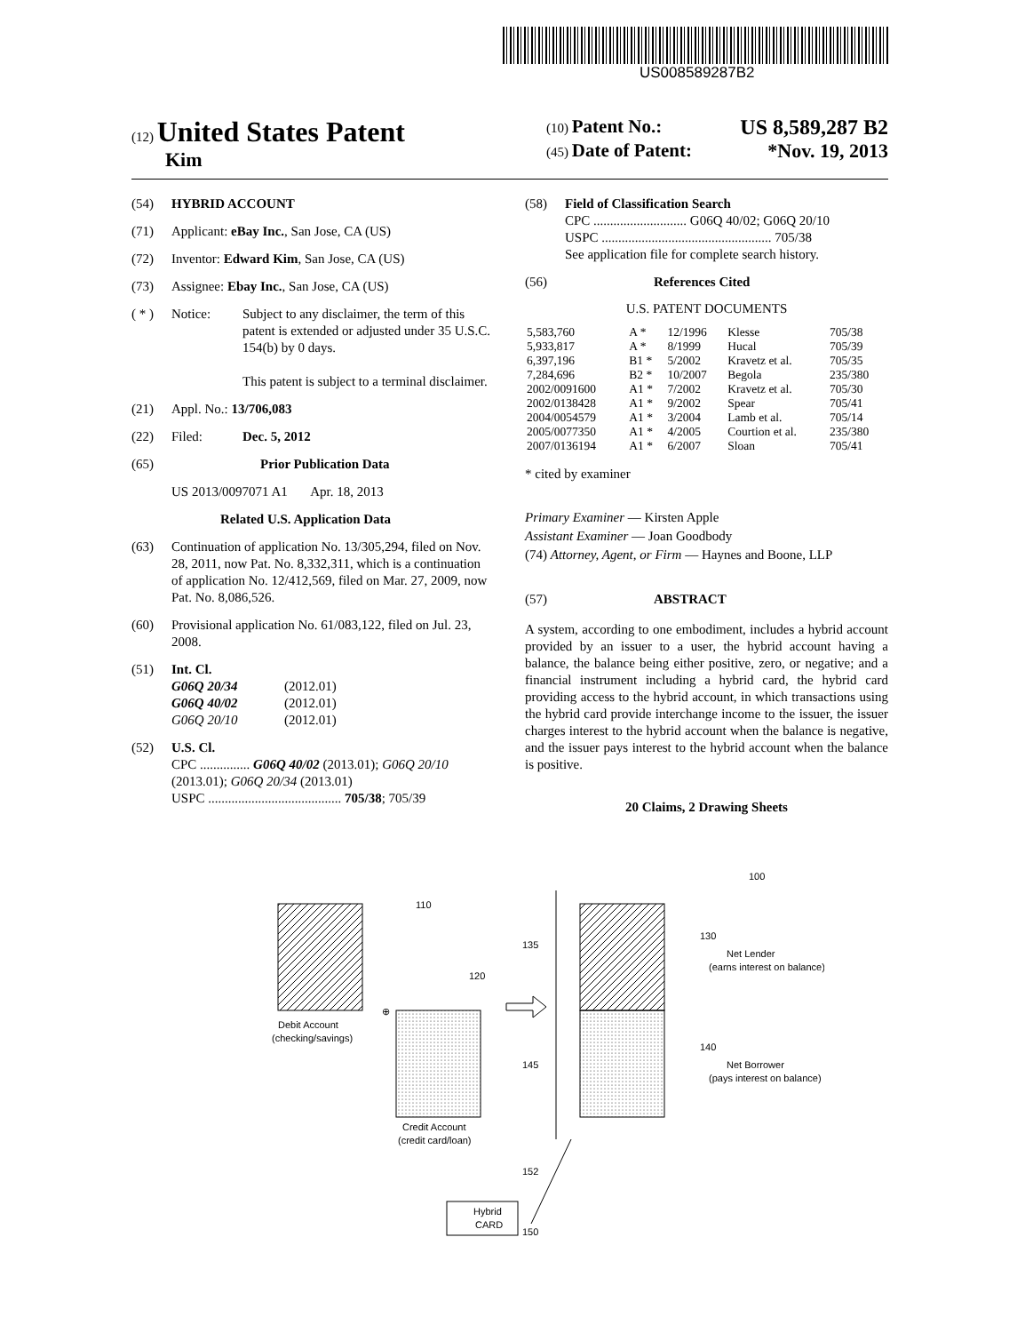US008589287B2
(12) United States Patent
Kim
(10) Patent No.: US 8,589,287 B2
(45) Date of Patent: *Nov. 19, 2013
(54) HYBRID ACCOUNT
(71) Applicant: eBay Inc., San Jose, CA (US)
(72) Inventor: Edward Kim, San Jose, CA (US)
(73) Assignee: Ebay Inc., San Jose, CA (US)
( * ) Notice: Subject to any disclaimer, the term of this patent is extended or adjusted under 35 U.S.C. 154(b) by 0 days.
This patent is subject to a terminal disclaimer.
(21) Appl. No.: 13/706,083
(22) Filed: Dec. 5, 2012
(65) Prior Publication Data
US 2013/0097071 A1 Apr. 18, 2013
Related U.S. Application Data
(63) Continuation of application No. 13/305,294, filed on Nov. 28, 2011, now Pat. No. 8,332,311, which is a continuation of application No. 12/412,569, filed on Mar. 27, 2009, now Pat. No. 8,086,526.
(60) Provisional application No. 61/083,122, filed on Jul. 23, 2008.
(51) Int. Cl.
G06Q 20/34 (2012.01)
G06Q 40/02 (2012.01)
G06Q 20/10 (2012.01)
(52) U.S. Cl.
CPC ............... G06Q 40/02 (2013.01); G06Q 20/10 (2013.01); G06Q 20/34 (2013.01)
USPC ........................................ 705/38; 705/39
(58) Field of Classification Search
CPC ............................ G06Q 40/02; G06Q 20/10
USPC ................................................... 705/38
See application file for complete search history.
(56) References Cited
U.S. PATENT DOCUMENTS
| 5,583,760 | A * | 12/1996 | Klesse | 705/38 |
| 5,933,817 | A * | 8/1999 | Hucal | 705/39 |
| 6,397,196 | B1 * | 5/2002 | Kravetz et al. | 705/35 |
| 7,284,696 | B2 * | 10/2007 | Begola | 235/380 |
| 2002/0091600 | A1 * | 7/2002 | Kravetz et al. | 705/30 |
| 2002/0138428 | A1 * | 9/2002 | Spear | 705/41 |
| 2004/0054579 | A1 * | 3/2004 | Lamb et al. | 705/14 |
| 2005/0077350 | A1 * | 4/2005 | Courtion et al. | 235/380 |
| 2007/0136194 | A1 * | 6/2007 | Sloan | 705/41 |
* cited by examiner
Primary Examiner — Kirsten Apple
Assistant Examiner — Joan Goodbody
(74) Attorney, Agent, or Firm — Haynes and Boone, LLP
(57) ABSTRACT
A system, according to one embodiment, includes a hybrid account provided by an issuer to a user, the hybrid account having a balance, the balance being either positive, zero, or negative; and a financial instrument including a hybrid card, the hybrid card providing access to the hybrid account, in which transactions using the hybrid card provide interchange income to the issuer, the issuer charges interest to the hybrid account when the balance is negative, and the issuer pays interest to the hybrid account when the balance is positive.
20 Claims, 2 Drawing Sheets
110
Debit Account
(checking/savings)
⊕
120
Credit Account
(credit card/loan)
135
145
130
Net Lender
(earns interest on balance)
140
Net Borrower
(pays interest on balance)
100
152
Hybrid
CARD
150